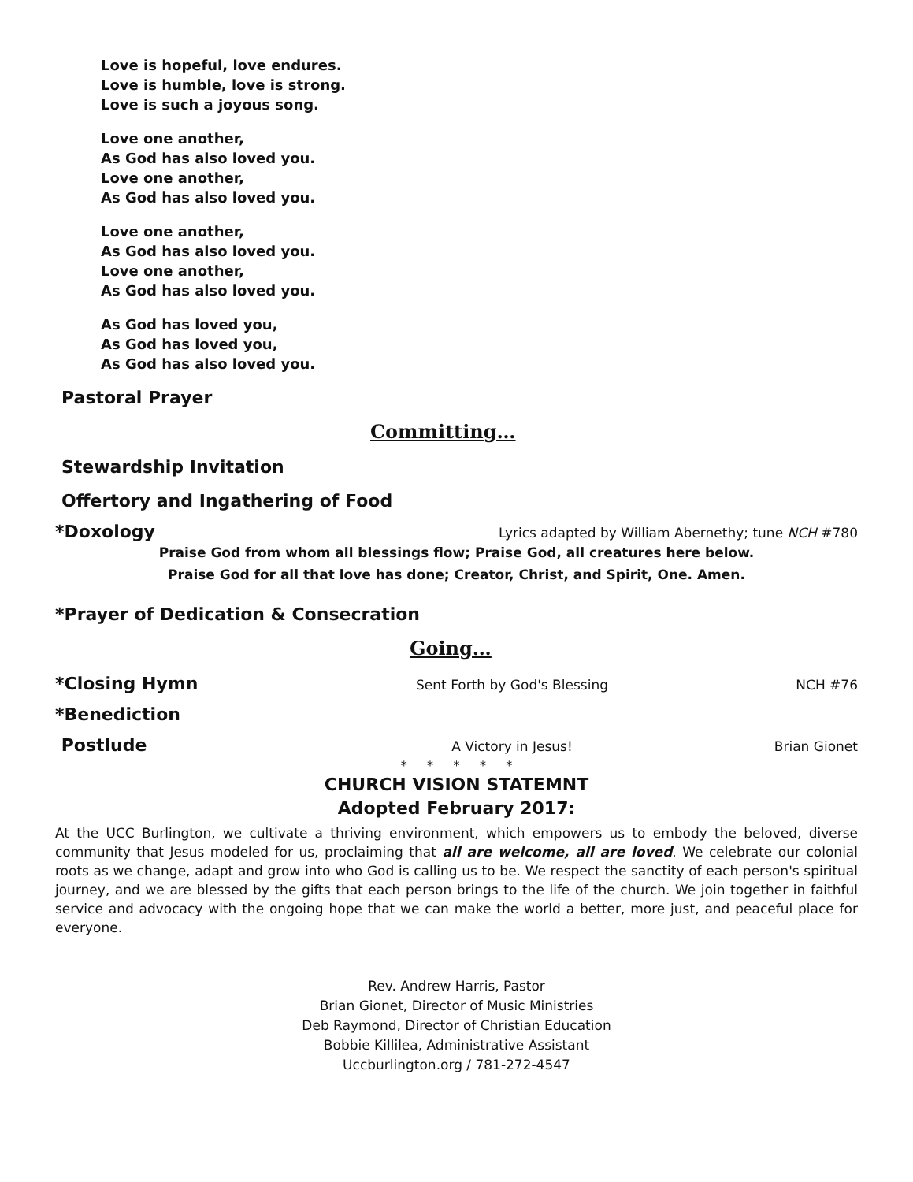Love is hopeful, love endures.
Love is humble, love is strong.
Love is such a joyous song.
Love one another,
As God has also loved you.
Love one another,
As God has also loved you.
Love one another,
As God has also loved you.
Love one another,
As God has also loved you.
As God has loved you,
As God has loved you,
As God has also loved you.
Pastoral Prayer
Committing…
Stewardship Invitation
Offertory and Ingathering of Food
*Doxology
Lyrics adapted by William Abernethy; tune NCH #780
Praise God from whom all blessings flow; Praise God, all creatures here below.
Praise God for all that love has done; Creator, Christ, and Spirit, One. Amen.
*Prayer of Dedication & Consecration
Going…
*Closing Hymn
Sent Forth by God's Blessing NCH #76
*Benediction
Postlude
A Victory in Jesus! Brian Gionet
* * * * *
CHURCH VISION STATEMNT
Adopted February 2017:
At the UCC Burlington, we cultivate a thriving environment, which empowers us to embody the beloved, diverse community that Jesus modeled for us, proclaiming that all are welcome, all are loved. We celebrate our colonial roots as we change, adapt and grow into who God is calling us to be. We respect the sanctity of each person's spiritual journey, and we are blessed by the gifts that each person brings to the life of the church. We join together in faithful service and advocacy with the ongoing hope that we can make the world a better, more just, and peaceful place for everyone.
Rev. Andrew Harris, Pastor
Brian Gionet, Director of Music Ministries
Deb Raymond, Director of Christian Education
Bobbie Killilea, Administrative Assistant
Uccburlington.org / 781-272-4547